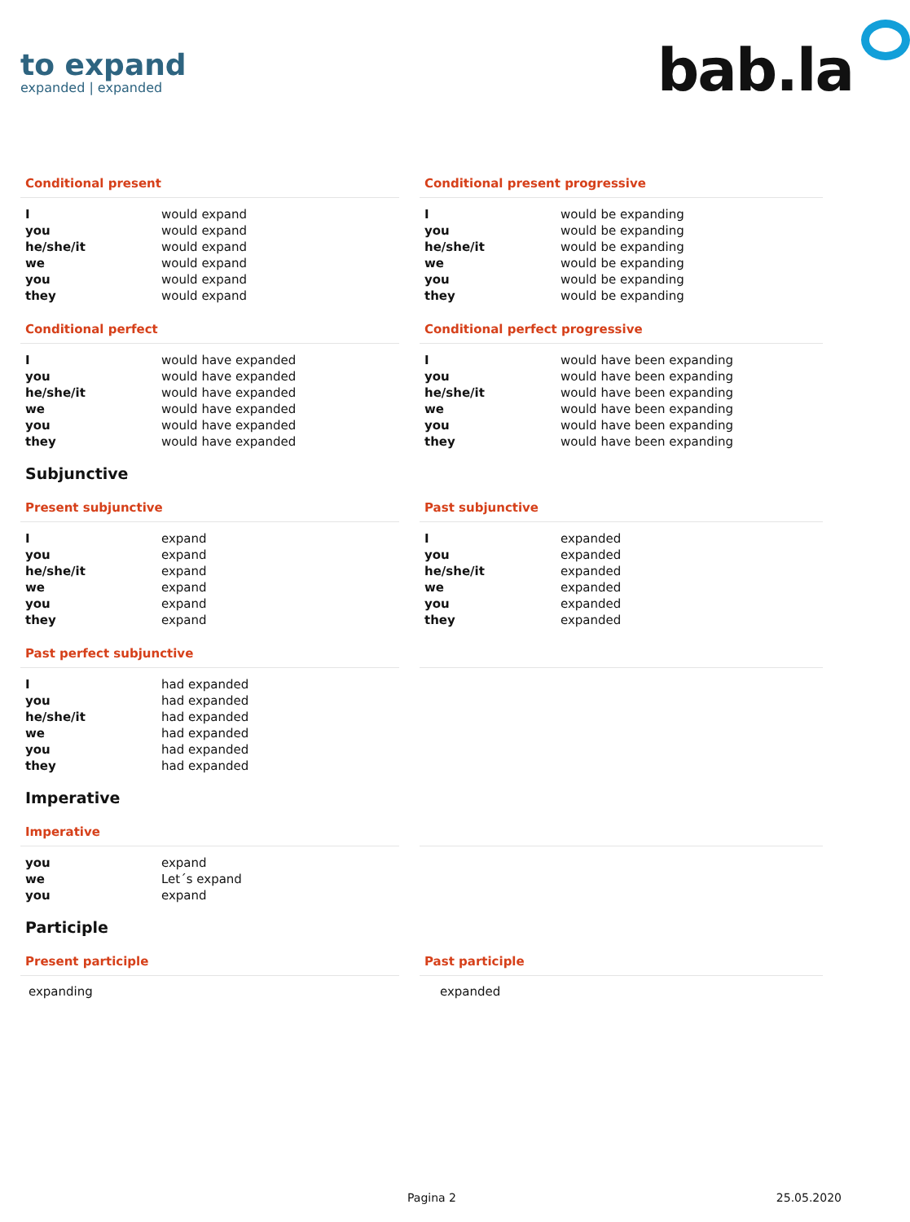to expand
expanded | expanded
bab.la
Conditional present
| I | would expand |
| you | would expand |
| he/she/it | would expand |
| we | would expand |
| you | would expand |
| they | would expand |
Conditional present progressive
| I | would be expanding |
| you | would be expanding |
| he/she/it | would be expanding |
| we | would be expanding |
| you | would be expanding |
| they | would be expanding |
Conditional perfect
| I | would have expanded |
| you | would have expanded |
| he/she/it | would have expanded |
| we | would have expanded |
| you | would have expanded |
| they | would have expanded |
Conditional perfect progressive
| I | would have been expanding |
| you | would have been expanding |
| he/she/it | would have been expanding |
| we | would have been expanding |
| you | would have been expanding |
| they | would have been expanding |
Subjunctive
Present subjunctive
| I | expand |
| you | expand |
| he/she/it | expand |
| we | expand |
| you | expand |
| they | expand |
Past subjunctive
| I | expanded |
| you | expanded |
| he/she/it | expanded |
| we | expanded |
| you | expanded |
| they | expanded |
Past perfect subjunctive
| I | had expanded |
| you | had expanded |
| he/she/it | had expanded |
| we | had expanded |
| you | had expanded |
| they | had expanded |
Imperative
Imperative
| you | expand |
| we | Let´s expand |
| you | expand |
Participle
Present participle
expanding
Past participle
expanded
Pagina 2 25.05.2020